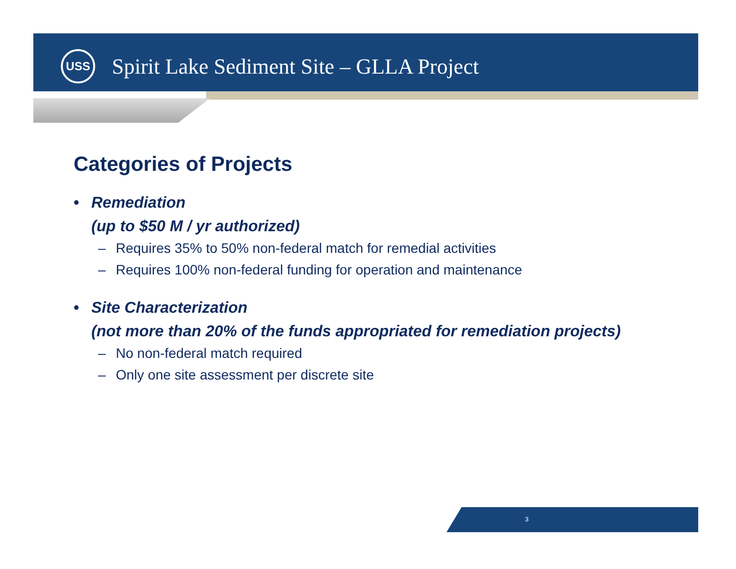USS
Spirit Lake Sediment Site – GLLA Project
Categories of Projects
• Remediation
(up to $50 M / yr authorized)
– Requires 35% to 50% non-federal match for remedial activities
– Requires 100% non-federal funding for operation and maintenance
• Site Characterization
(not more than 20% of the funds appropriated for remediation projects)
– No non-federal match required
– Only one site assessment per discrete site
3